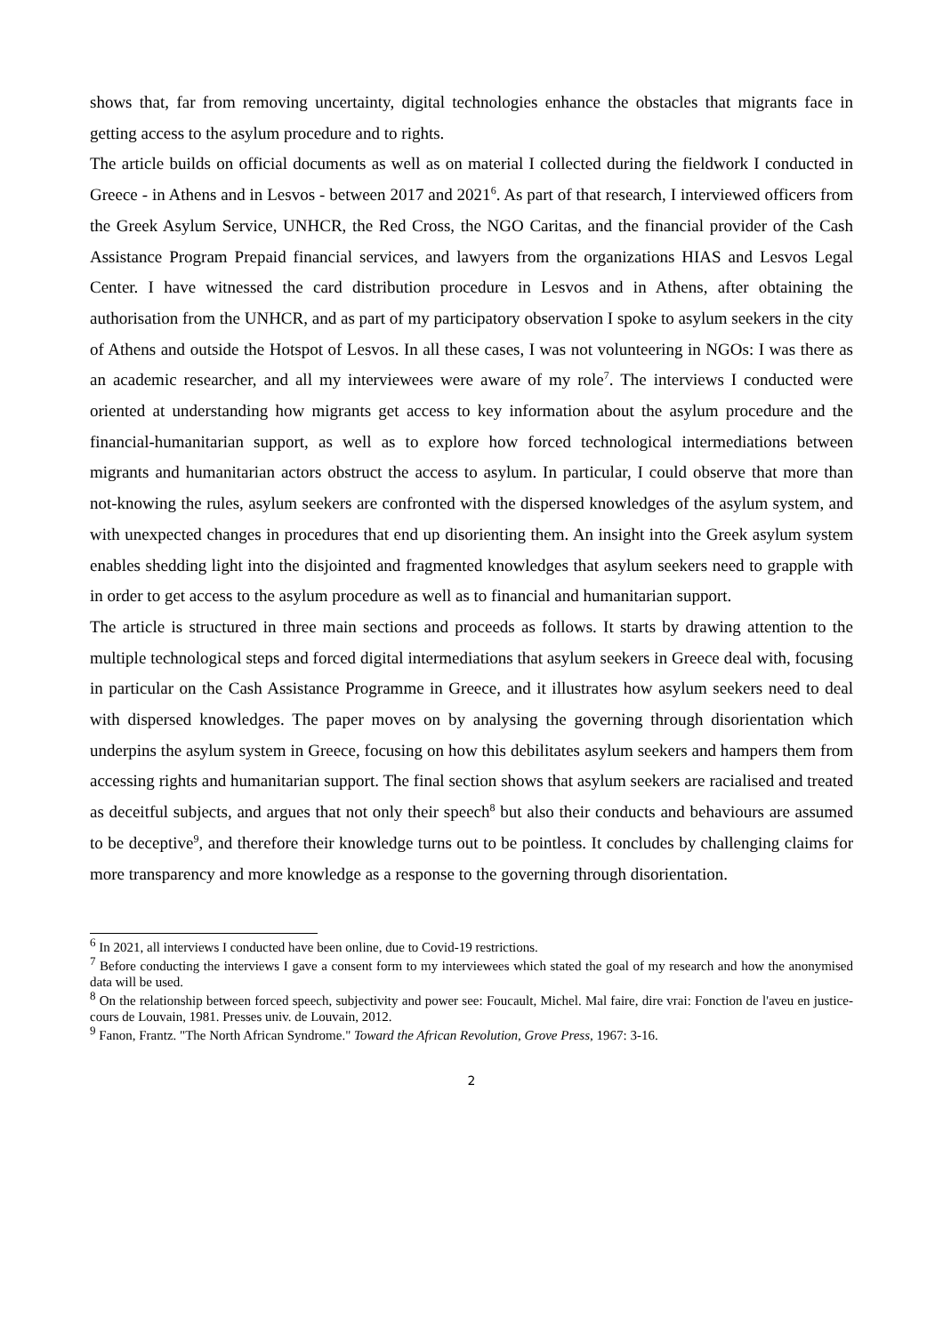shows that, far from removing uncertainty, digital technologies enhance the obstacles that migrants face in getting access to the asylum procedure and to rights.
The article builds on official documents as well as on material I collected during the fieldwork I conducted in Greece - in Athens and in Lesvos - between 2017 and 2021<sup>6</sup>. As part of that research, I interviewed officers from the Greek Asylum Service, UNHCR, the Red Cross, the NGO Caritas, and the financial provider of the Cash Assistance Program Prepaid financial services, and lawyers from the organizations HIAS and Lesvos Legal Center. I have witnessed the card distribution procedure in Lesvos and in Athens, after obtaining the authorisation from the UNHCR, and as part of my participatory observation I spoke to asylum seekers in the city of Athens and outside the Hotspot of Lesvos. In all these cases, I was not volunteering in NGOs: I was there as an academic researcher, and all my interviewees were aware of my role<sup>7</sup>. The interviews I conducted were oriented at understanding how migrants get access to key information about the asylum procedure and the financial-humanitarian support, as well as to explore how forced technological intermediations between migrants and humanitarian actors obstruct the access to asylum. In particular, I could observe that more than not-knowing the rules, asylum seekers are confronted with the dispersed knowledges of the asylum system, and with unexpected changes in procedures that end up disorienting them. An insight into the Greek asylum system enables shedding light into the disjointed and fragmented knowledges that asylum seekers need to grapple with in order to get access to the asylum procedure as well as to financial and humanitarian support.
The article is structured in three main sections and proceeds as follows. It starts by drawing attention to the multiple technological steps and forced digital intermediations that asylum seekers in Greece deal with, focusing in particular on the Cash Assistance Programme in Greece, and it illustrates how asylum seekers need to deal with dispersed knowledges. The paper moves on by analysing the governing through disorientation which underpins the asylum system in Greece, focusing on how this debilitates asylum seekers and hampers them from accessing rights and humanitarian support. The final section shows that asylum seekers are racialised and treated as deceitful subjects, and argues that not only their speech<sup>8</sup> but also their conducts and behaviours are assumed to be deceptive<sup>9</sup>, and therefore their knowledge turns out to be pointless. It concludes by challenging claims for more transparency and more knowledge as a response to the governing through disorientation.
<sup>6</sup> In 2021, all interviews I conducted have been online, due to Covid-19 restrictions.
<sup>7</sup> Before conducting the interviews I gave a consent form to my interviewees which stated the goal of my research and how the anonymised data will be used.
<sup>8</sup> On the relationship between forced speech, subjectivity and power see: Foucault, Michel. Mal faire, dire vrai: Fonction de l'aveu en justice-cours de Louvain, 1981. Presses univ. de Louvain, 2012.
<sup>9</sup> Fanon, Frantz. "The North African Syndrome." Toward the African Revolution, Grove Press, 1967: 3-16.
2